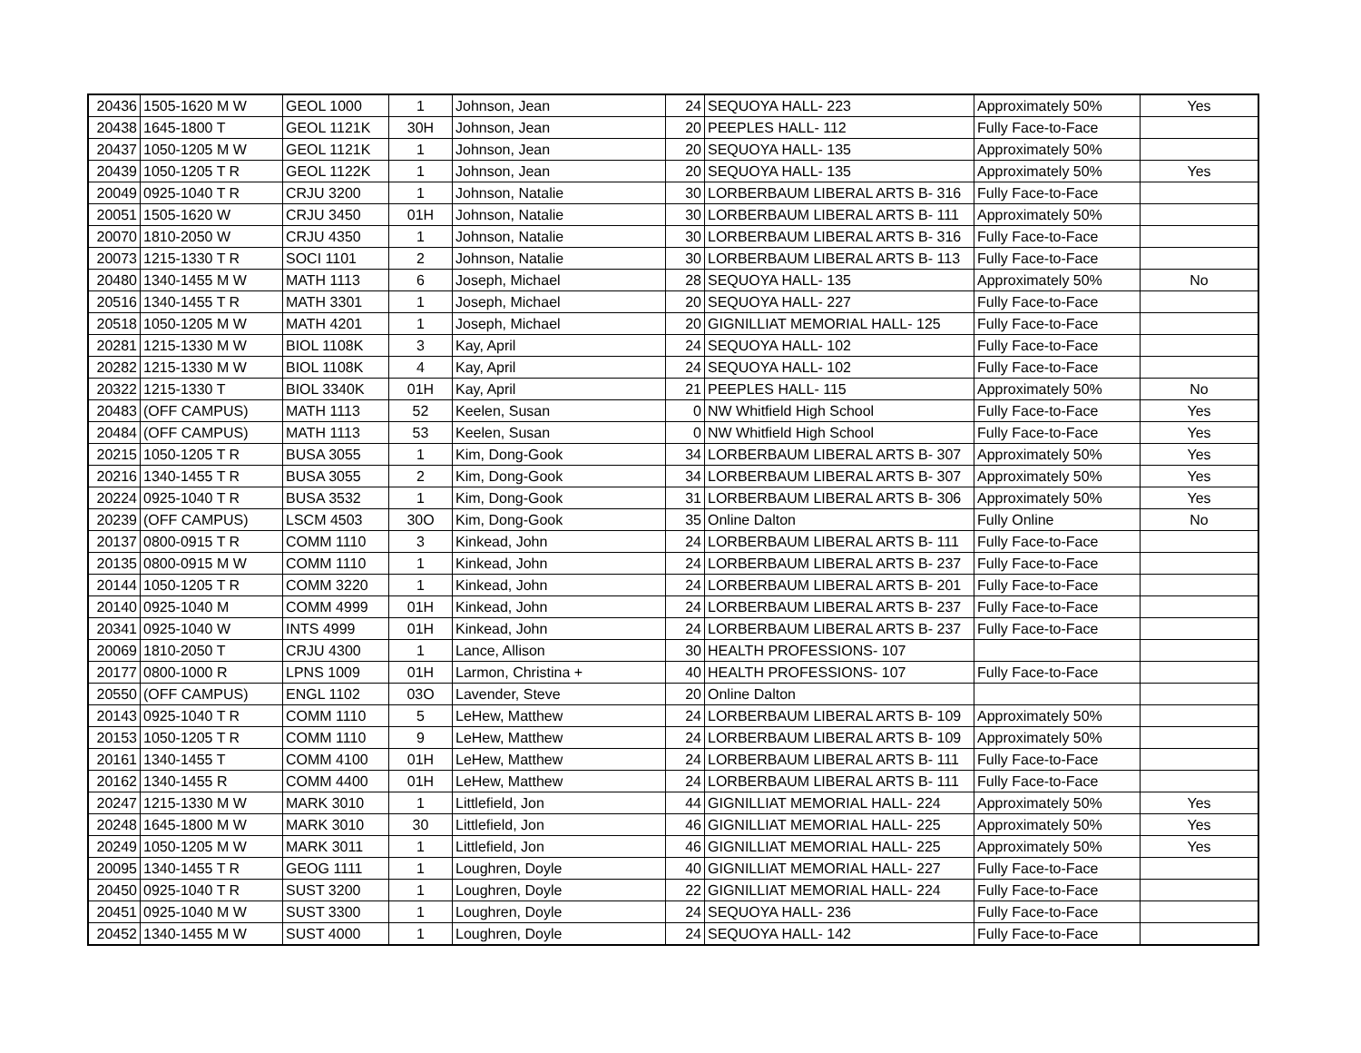| 20436 | 1505-1620 M W | GEOL 1000 | 1 | Johnson, Jean | 24 | SEQUOYA HALL- 223 | Approximately 50% | Yes |
| 20438 | 1645-1800 T | GEOL 1121K | 30H | Johnson, Jean | 20 | PEEPLES HALL- 112 | Fully Face-to-Face | |
| 20437 | 1050-1205 M W | GEOL 1121K | 1 | Johnson, Jean | 20 | SEQUOYA HALL- 135 | Approximately 50% | |
| 20439 | 1050-1205 T R | GEOL 1122K | 1 | Johnson, Jean | 20 | SEQUOYA HALL- 135 | Approximately 50% | Yes |
| 20049 | 0925-1040 T R | CRJU 3200 | 1 | Johnson, Natalie | 30 | LORBERBAUM LIBERAL ARTS B- 316 | Fully Face-to-Face | |
| 20051 | 1505-1620 W | CRJU 3450 | 01H | Johnson, Natalie | 30 | LORBERBAUM LIBERAL ARTS B- 111 | Approximately 50% | |
| 20070 | 1810-2050 W | CRJU 4350 | 1 | Johnson, Natalie | 30 | LORBERBAUM LIBERAL ARTS B- 316 | Fully Face-to-Face | |
| 20073 | 1215-1330 T R | SOCI 1101 | 2 | Johnson, Natalie | 30 | LORBERBAUM LIBERAL ARTS B- 113 | Fully Face-to-Face | |
| 20480 | 1340-1455 M W | MATH 1113 | 6 | Joseph, Michael | 28 | SEQUOYA HALL- 135 | Approximately 50% | No |
| 20516 | 1340-1455 T R | MATH 3301 | 1 | Joseph, Michael | 20 | SEQUOYA HALL- 227 | Fully Face-to-Face | |
| 20518 | 1050-1205 M W | MATH 4201 | 1 | Joseph, Michael | 20 | GIGNILLIAT MEMORIAL HALL- 125 | Fully Face-to-Face | |
| 20281 | 1215-1330 M W | BIOL 1108K | 3 | Kay, April | 24 | SEQUOYA HALL- 102 | Fully Face-to-Face | |
| 20282 | 1215-1330 M W | BIOL 1108K | 4 | Kay, April | 24 | SEQUOYA HALL- 102 | Fully Face-to-Face | |
| 20322 | 1215-1330 T | BIOL 3340K | 01H | Kay, April | 21 | PEEPLES HALL- 115 | Approximately 50% | No |
| 20483 | (OFF CAMPUS) | MATH 1113 | 52 | Keelen, Susan | 0 | NW Whitfield High School | Fully Face-to-Face | Yes |
| 20484 | (OFF CAMPUS) | MATH 1113 | 53 | Keelen, Susan | 0 | NW Whitfield High School | Fully Face-to-Face | Yes |
| 20215 | 1050-1205 T R | BUSA 3055 | 1 | Kim, Dong-Gook | 34 | LORBERBAUM LIBERAL ARTS B- 307 | Approximately 50% | Yes |
| 20216 | 1340-1455 T R | BUSA 3055 | 2 | Kim, Dong-Gook | 34 | LORBERBAUM LIBERAL ARTS B- 307 | Approximately 50% | Yes |
| 20224 | 0925-1040 T R | BUSA 3532 | 1 | Kim, Dong-Gook | 31 | LORBERBAUM LIBERAL ARTS B- 306 | Approximately 50% | Yes |
| 20239 | (OFF CAMPUS) | LSCM 4503 | 30O | Kim, Dong-Gook | 35 | Online Dalton | Fully Online | No |
| 20137 | 0800-0915 T R | COMM 1110 | 3 | Kinkead, John | 24 | LORBERBAUM LIBERAL ARTS B- 111 | Fully Face-to-Face | |
| 20135 | 0800-0915 M W | COMM 1110 | 1 | Kinkead, John | 24 | LORBERBAUM LIBERAL ARTS B- 237 | Fully Face-to-Face | |
| 20144 | 1050-1205 T R | COMM 3220 | 1 | Kinkead, John | 24 | LORBERBAUM LIBERAL ARTS B- 201 | Fully Face-to-Face | |
| 20140 | 0925-1040 M | COMM 4999 | 01H | Kinkead, John | 24 | LORBERBAUM LIBERAL ARTS B- 237 | Fully Face-to-Face | |
| 20341 | 0925-1040 W | INTS 4999 | 01H | Kinkead, John | 24 | LORBERBAUM LIBERAL ARTS B- 237 | Fully Face-to-Face | |
| 20069 | 1810-2050 T | CRJU 4300 | 1 | Lance, Allison | 30 | HEALTH PROFESSIONS- 107 | | |
| 20177 | 0800-1000 R | LPNS 1009 | 01H | Larmon, Christina + | 40 | HEALTH PROFESSIONS- 107 | Fully Face-to-Face | |
| 20550 | (OFF CAMPUS) | ENGL 1102 | 03O | Lavender, Steve | 20 | Online Dalton | | |
| 20143 | 0925-1040 T R | COMM 1110 | 5 | LeHew, Matthew | 24 | LORBERBAUM LIBERAL ARTS B- 109 | Approximately 50% | |
| 20153 | 1050-1205 T R | COMM 1110 | 9 | LeHew, Matthew | 24 | LORBERBAUM LIBERAL ARTS B- 109 | Approximately 50% | |
| 20161 | 1340-1455 T | COMM 4100 | 01H | LeHew, Matthew | 24 | LORBERBAUM LIBERAL ARTS B- 111 | Fully Face-to-Face | |
| 20162 | 1340-1455 R | COMM 4400 | 01H | LeHew, Matthew | 24 | LORBERBAUM LIBERAL ARTS B- 111 | Fully Face-to-Face | |
| 20247 | 1215-1330 M W | MARK 3010 | 1 | Littlefield, Jon | 44 | GIGNILLIAT MEMORIAL HALL- 224 | Approximately 50% | Yes |
| 20248 | 1645-1800 M W | MARK 3010 | 30 | Littlefield, Jon | 46 | GIGNILLIAT MEMORIAL HALL- 225 | Approximately 50% | Yes |
| 20249 | 1050-1205 M W | MARK 3011 | 1 | Littlefield, Jon | 46 | GIGNILLIAT MEMORIAL HALL- 225 | Approximately 50% | Yes |
| 20095 | 1340-1455 T R | GEOG 1111 | 1 | Loughren, Doyle | 40 | GIGNILLIAT MEMORIAL HALL- 227 | Fully Face-to-Face | |
| 20450 | 0925-1040 T R | SUST 3200 | 1 | Loughren, Doyle | 22 | GIGNILLIAT MEMORIAL HALL- 224 | Fully Face-to-Face | |
| 20451 | 0925-1040 M W | SUST 3300 | 1 | Loughren, Doyle | 24 | SEQUOYA HALL- 236 | Fully Face-to-Face | |
| 20452 | 1340-1455 M W | SUST 4000 | 1 | Loughren, Doyle | 24 | SEQUOYA HALL- 142 | Fully Face-to-Face | |